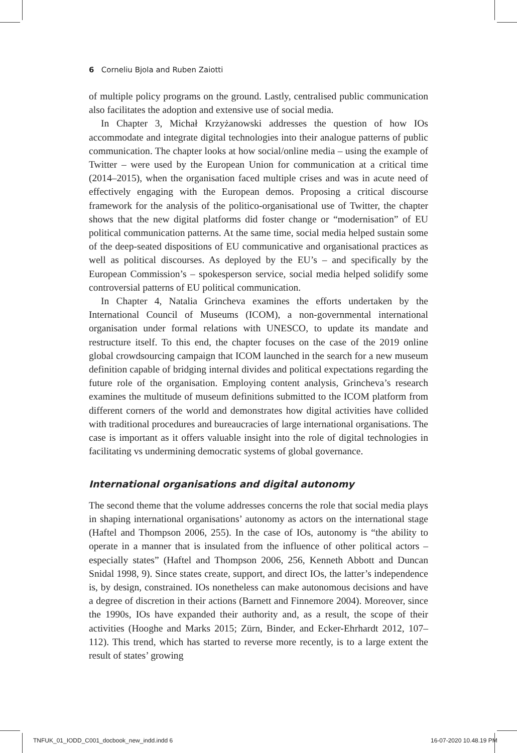6 Corneliu Bjola and Ruben Zaiotti
of multiple policy programs on the ground. Lastly, centralised public communication also facilitates the adoption and extensive use of social media.
In Chapter 3, Michał Krzyżanowski addresses the question of how IOs accommodate and integrate digital technologies into their analogue patterns of public communication. The chapter looks at how social/online media – using the example of Twitter – were used by the European Union for communication at a critical time (2014–2015), when the organisation faced multiple crises and was in acute need of effectively engaging with the European demos. Proposing a critical discourse framework for the analysis of the politico-organisational use of Twitter, the chapter shows that the new digital platforms did foster change or “modernisation” of EU political communication patterns. At the same time, social media helped sustain some of the deep-seated dispositions of EU communicative and organisational practices as well as political discourses. As deployed by the EU’s – and specifically by the European Commission’s – spokesperson service, social media helped solidify some controversial patterns of EU political communication.
In Chapter 4, Natalia Grincheva examines the efforts undertaken by the International Council of Museums (ICOM), a non-governmental international organisation under formal relations with UNESCO, to update its mandate and restructure itself. To this end, the chapter focuses on the case of the 2019 online global crowdsourcing campaign that ICOM launched in the search for a new museum definition capable of bridging internal divides and political expectations regarding the future role of the organisation. Employing content analysis, Grincheva’s research examines the multitude of museum definitions submitted to the ICOM platform from different corners of the world and demonstrates how digital activities have collided with traditional procedures and bureaucracies of large international organisations. The case is important as it offers valuable insight into the role of digital technologies in facilitating vs undermining democratic systems of global governance.
International organisations and digital autonomy
The second theme that the volume addresses concerns the role that social media plays in shaping international organisations’ autonomy as actors on the international stage (Haftel and Thompson 2006, 255). In the case of IOs, autonomy is “the ability to operate in a manner that is insulated from the influence of other political actors – especially states” (Haftel and Thompson 2006, 256, Kenneth Abbott and Duncan Snidal 1998, 9). Since states create, support, and direct IOs, the latter’s independence is, by design, constrained. IOs nonetheless can make autonomous decisions and have a degree of discretion in their actions (Barnett and Finnemore 2004). Moreover, since the 1990s, IOs have expanded their authority and, as a result, the scope of their activities (Hooghe and Marks 2015; Zürn, Binder, and Ecker-Ehrhardt 2012, 107–112). This trend, which has started to reverse more recently, is to a large extent the result of states’ growing
TNFUK_01_IODD_C001_docbook_new_indd.indd 6
16-07-2020 10.48.19 PM